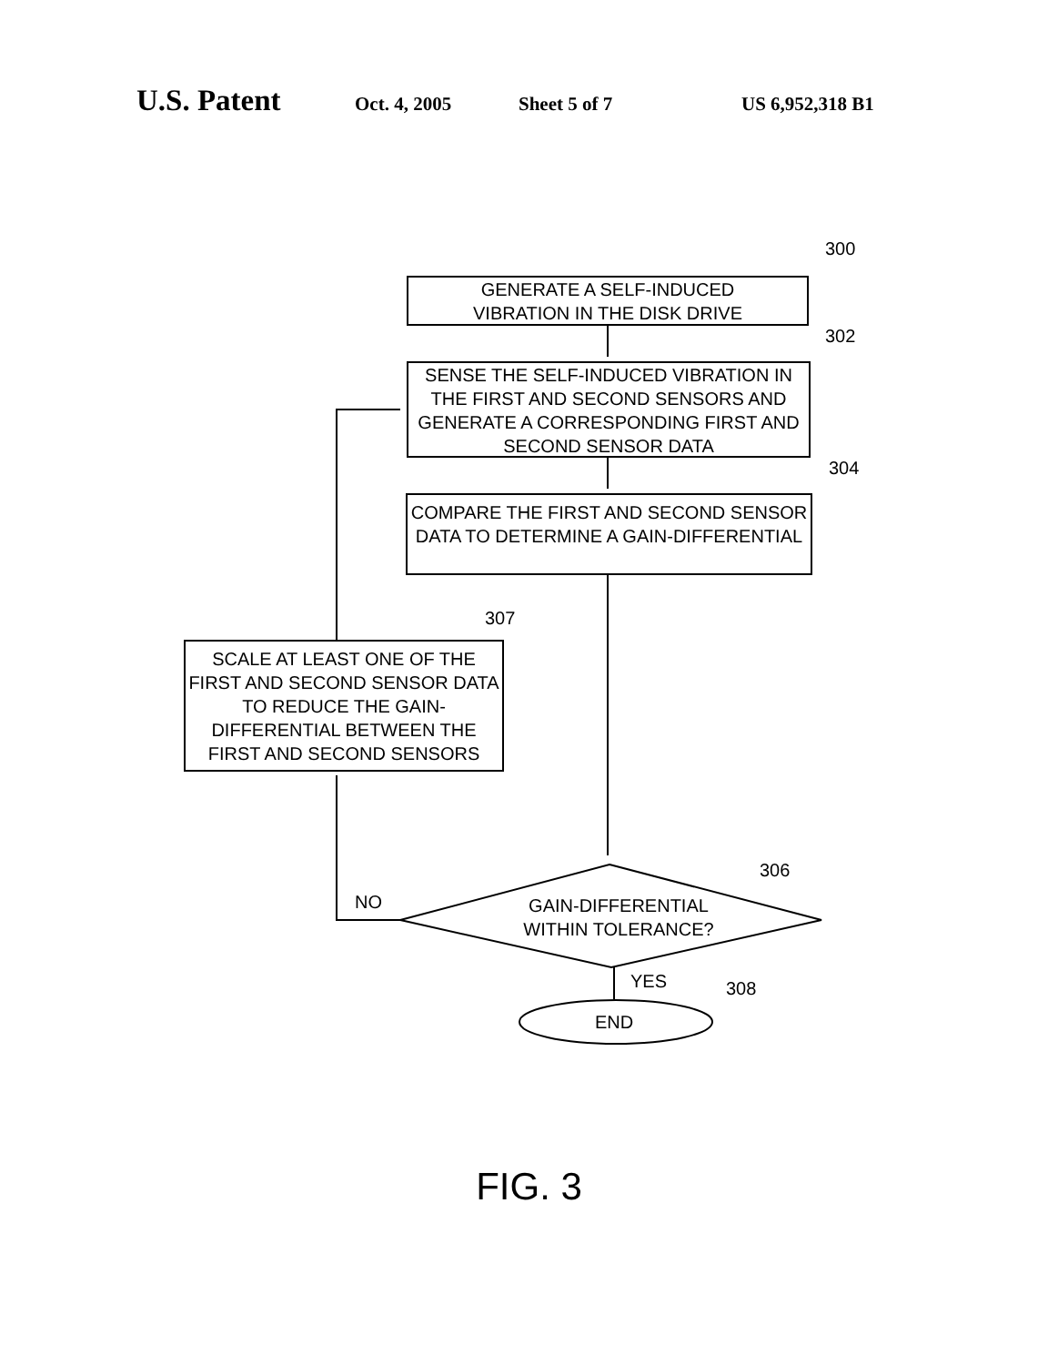U.S. Patent Oct. 4, 2005 Sheet 5 of 7 US 6,952,318 B1
300
GENERATE A SELF-INDUCED
VIBRATION IN THE DISK DRIVE
302
SENSE THE SELF-INDUCED VIBRATION IN THE FIRST AND SECOND SENSORS AND GENERATE A CORRESPONDING FIRST AND SECOND SENSOR DATA
304
COMPARE THE FIRST AND SECOND SENSOR DATA TO DETERMINE A GAIN-DIFFERENTIAL
307
SCALE AT LEAST ONE OF THE FIRST AND SECOND SENSOR DATA TO REDUCE THE GAIN-DIFFERENTIAL BETWEEN THE FIRST AND SECOND SENSORS
306
NO
GAIN-DIFFERENTIAL
WITHIN TOLERANCE?
YES 308
END
FIG. 3